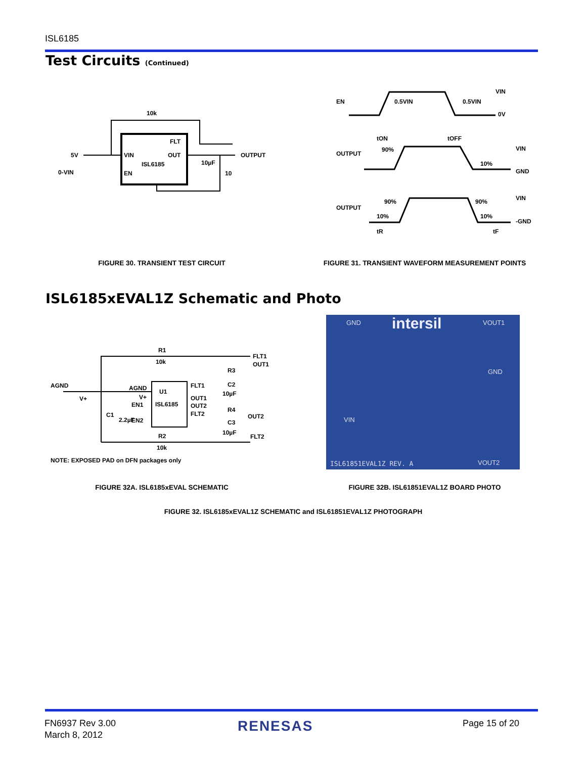ISL6185
Test Circuits (Continued)
10k
5V
0-VIN
VIN
EN
FLT
OUT
ISL6185
10µF
10
OUTPUT
EN
0.5VIN
0.5VIN
VIN
0V
tON
tOFF
OUTPUT
90%
10%
VIN
GND
OUTPUT
90%
90%
10%
10%
VIN
-GND
tR
tF
FIGURE 30. TRANSIENT TEST CIRCUIT FIGURE 31. TRANSIENT WAVEFORM MEASUREMENT POINTS
ISL6185xEVAL1Z Schematic and Photo
U1
ISL6185
R1
10k
R2
10k
AGND
AGND
V+
V+
EN1
EN2
FLT1
OUT1
OUT2
FLT2
FLT1
OUT1
OUT2
FLT2
R3
C2
10µF
R4
C3
10µF
C1
2.2µF
NOTE: EXPOSED PAD on DFN packages only
GND intersil VOUT1
GND
VIN
VOUT2
ISL61851EVAL1Z REV. A
FIGURE 32A. ISL6185xEVAL SCHEMATIC FIGURE 32B. ISL61851EVAL1Z BOARD PHOTO
FIGURE 32. ISL6185xEVAL1Z SCHEMATIC and ISL61851EVAL1Z PHOTOGRAPH
FN6937 Rev 3.00
March 8, 2012
RENESAS Page 15 of 20